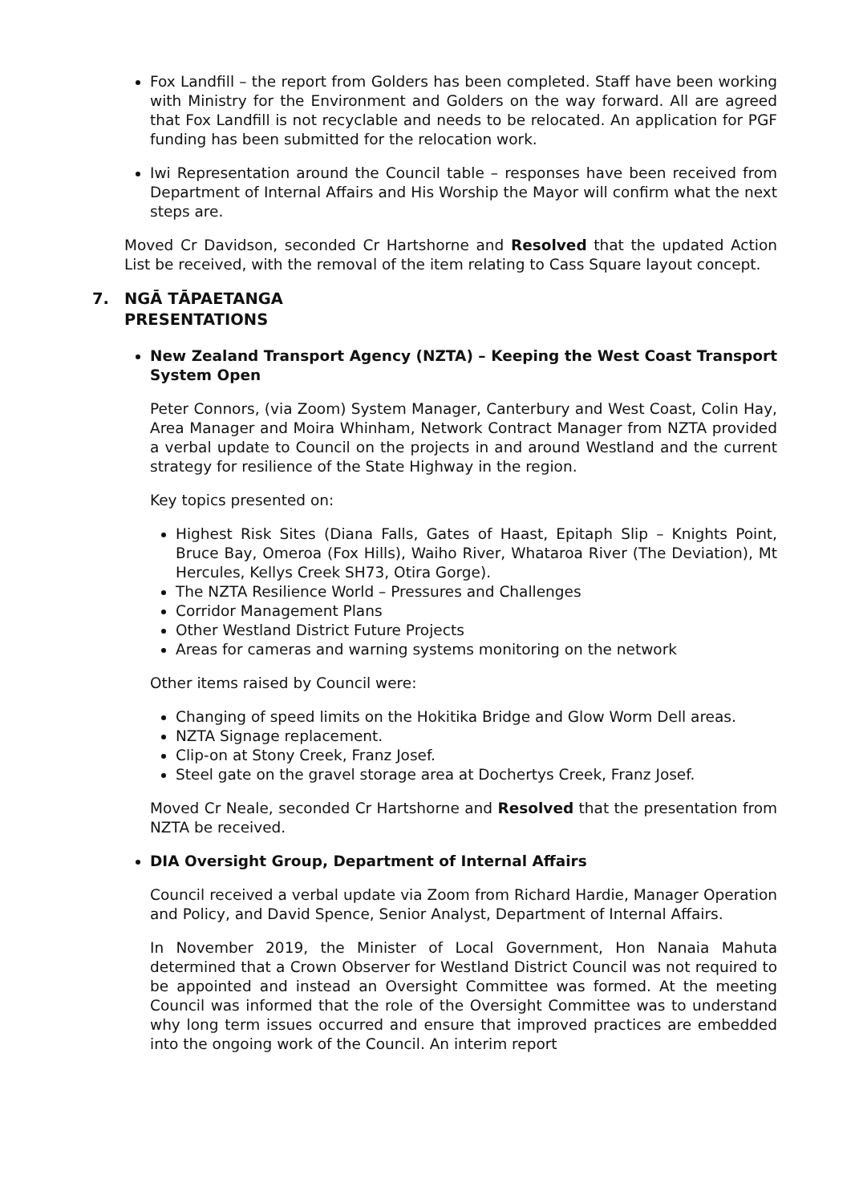Fox Landfill – the report from Golders has been completed. Staff have been working with Ministry for the Environment and Golders on the way forward. All are agreed that Fox Landfill is not recyclable and needs to be relocated. An application for PGF funding has been submitted for the relocation work.
Iwi Representation around the Council table – responses have been received from Department of Internal Affairs and His Worship the Mayor will confirm what the next steps are.
Moved Cr Davidson, seconded Cr Hartshorne and Resolved that the updated Action List be received, with the removal of the item relating to Cass Square layout concept.
7. NGĀ TĀPAETANGA
PRESENTATIONS
New Zealand Transport Agency (NZTA) – Keeping the West Coast Transport System Open
Peter Connors, (via Zoom) System Manager, Canterbury and West Coast, Colin Hay, Area Manager and Moira Whinham, Network Contract Manager from NZTA provided a verbal update to Council on the projects in and around Westland and the current strategy for resilience of the State Highway in the region.
Key topics presented on:
Highest Risk Sites (Diana Falls, Gates of Haast, Epitaph Slip – Knights Point, Bruce Bay, Omeroa (Fox Hills), Waiho River, Whataroa River (The Deviation), Mt Hercules, Kellys Creek SH73, Otira Gorge).
The NZTA Resilience World – Pressures and Challenges
Corridor Management Plans
Other Westland District Future Projects
Areas for cameras and warning systems monitoring on the network
Other items raised by Council were:
Changing of speed limits on the Hokitika Bridge and Glow Worm Dell areas.
NZTA Signage replacement.
Clip-on at Stony Creek, Franz Josef.
Steel gate on the gravel storage area at Dochertys Creek, Franz Josef.
Moved Cr Neale, seconded Cr Hartshorne and Resolved that the presentation from NZTA be received.
DIA Oversight Group, Department of Internal Affairs
Council received a verbal update via Zoom from Richard Hardie, Manager Operation and Policy, and David Spence, Senior Analyst, Department of Internal Affairs.
In November 2019, the Minister of Local Government, Hon Nanaia Mahuta determined that a Crown Observer for Westland District Council was not required to be appointed and instead an Oversight Committee was formed. At the meeting Council was informed that the role of the Oversight Committee was to understand why long term issues occurred and ensure that improved practices are embedded into the ongoing work of the Council. An interim report